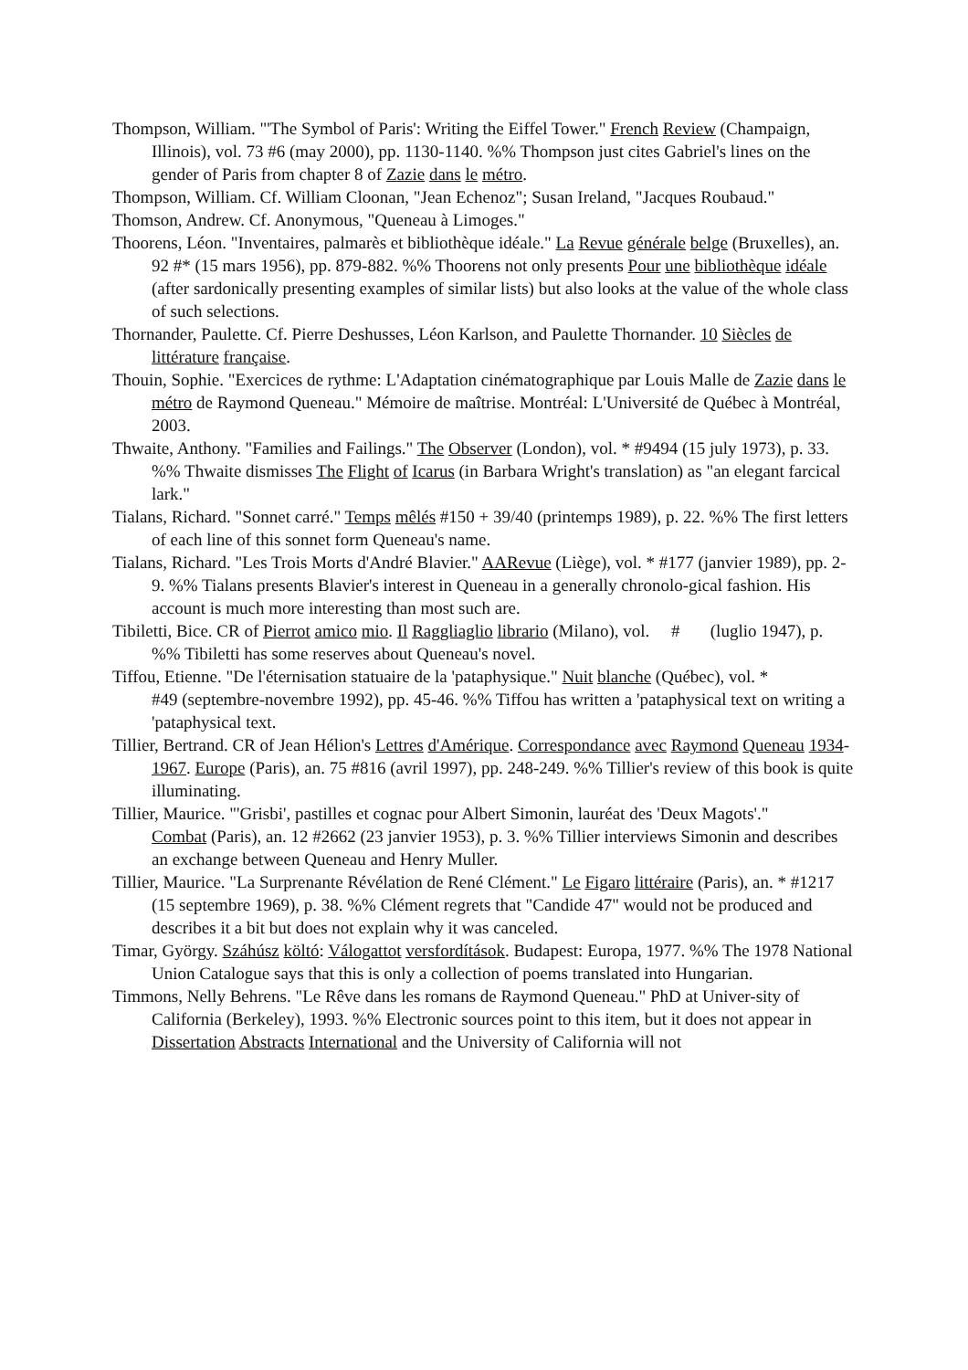Thompson, William. "'The Symbol of Paris': Writing the Eiffel Tower." French Review (Champaign, Illinois), vol. 73 #6 (may 2000), pp. 1130-1140. %% Thompson just cites Gabriel's lines on the gender of Paris from chapter 8 of Zazie dans le métro.
Thompson, William. Cf. William Cloonan, "Jean Echenoz"; Susan Ireland, "Jacques Roubaud."
Thomson, Andrew. Cf. Anonymous, "Queneau à Limoges."
Thoorens, Léon. "Inventaires, palmarès et bibliothèque idéale." La Revue générale belge (Bruxelles), an. 92 #* (15 mars 1956), pp. 879-882. %% Thoorens not only presents Pour une bibliothèque idéale (after sardonically presenting examples of similar lists) but also looks at the value of the whole class of such selections.
Thornander, Paulette. Cf. Pierre Deshusses, Léon Karlson, and Paulette Thornander. 10 Siècles de littérature française.
Thouin, Sophie. "Exercices de rythme: L'Adaptation cinématographique par Louis Malle de Zazie dans le métro de Raymond Queneau." Mémoire de maîtrise. Montréal: L'Université de Québec à Montréal, 2003.
Thwaite, Anthony. "Families and Failings." The Observer (London), vol. * #9494 (15 july 1973), p. 33. %% Thwaite dismisses The Flight of Icarus (in Barbara Wright's translation) as "an elegant farcical lark."
Tialans, Richard. "Sonnet carré." Temps mêlés #150 + 39/40 (printemps 1989), p. 22. %% The first letters of each line of this sonnet form Queneau's name.
Tialans, Richard. "Les Trois Morts d'André Blavier." AARevue (Liège), vol. * #177 (janvier 1989), pp. 2-9. %% Tialans presents Blavier's interest in Queneau in a generally chronolo-gical fashion. His account is much more interesting than most such are.
Tibiletti, Bice. CR of Pierrot amico mio. Il Raggliaglio librario (Milano), vol. # (luglio 1947), p. %% Tibiletti has some reserves about Queneau's novel.
Tiffou, Etienne. "De l'éternisation statuaire de la 'pataphysique." Nuit blanche (Québec), vol. *
#49 (septembre-novembre 1992), pp. 45-46. %% Tiffou has written a 'pataphysical text on writing a 'pataphysical text.
Tillier, Bertrand. CR of Jean Hélion's Lettres d'Amérique. Correspondance avec Raymond Queneau 1934-1967. Europe (Paris), an. 75 #816 (avril 1997), pp. 248-249. %% Tillier's review of this book is quite illuminating.
Tillier, Maurice. "'Grisbi', pastilles et cognac pour Albert Simonin, lauréat des 'Deux Magots'."
Combat (Paris), an. 12 #2662 (23 janvier 1953), p. 3. %% Tillier interviews Simonin and describes an exchange between Queneau and Henry Muller.
Tillier, Maurice. "La Surprenante Révélation de René Clément." Le Figaro littéraire (Paris), an. * #1217 (15 septembre 1969), p. 38. %% Clément regrets that "Candide 47" would not be produced and describes it a bit but does not explain why it was canceled.
Timar, György. Száhúsz költó: Válogattot versfordítások. Budapest: Europa, 1977. %% The 1978 National Union Catalogue says that this is only a collection of poems translated into Hungarian.
Timmons, Nelly Behrens. "Le Rêve dans les romans de Raymond Queneau." PhD at Univer-sity of California (Berkeley), 1993. %% Electronic sources point to this item, but it does not appear in Dissertation Abstracts International and the University of California will not